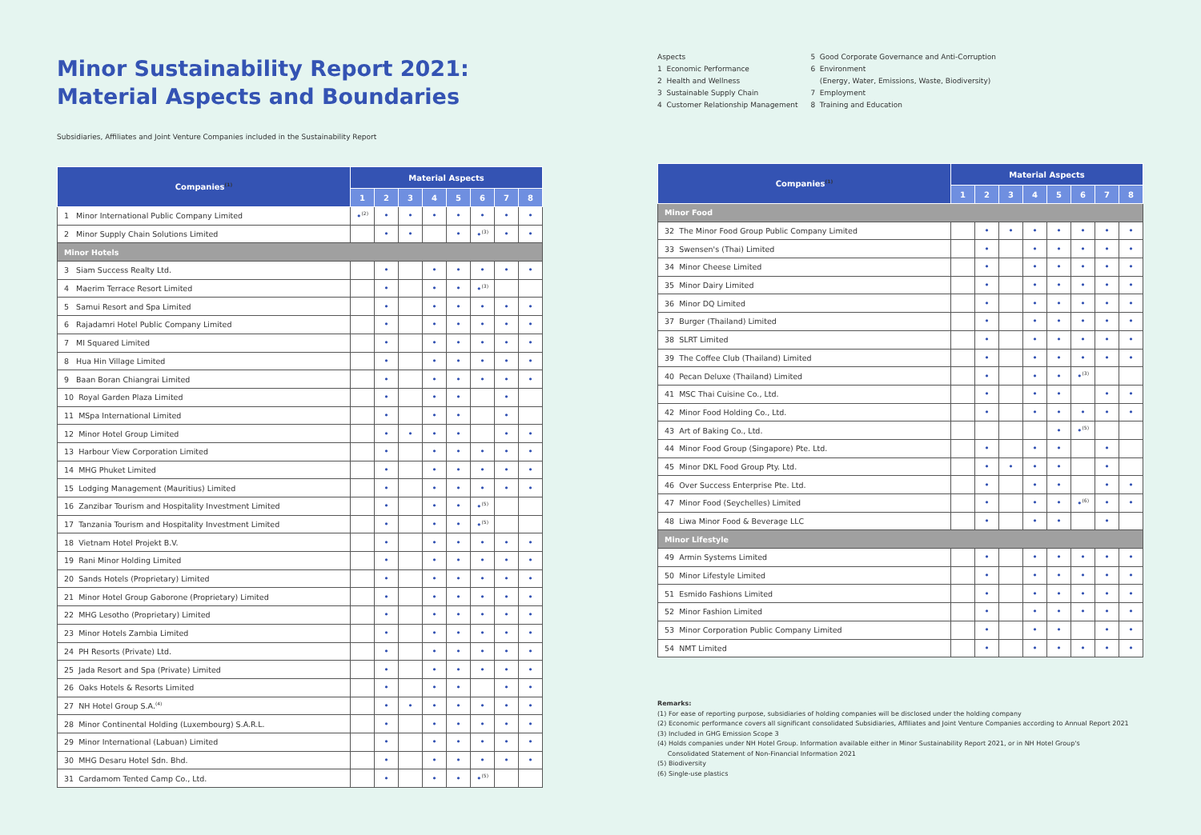Minor Sustainability Report 2021:
Material Aspects and Boundaries
Subsidiaries, Affiliates and Joint Venture Companies included in the Sustainability Report
| Companies<sup>(1)</sup> | Material Aspects | | | | | | | |
| --- | --- | --- | --- | --- | --- | --- | --- | --- |
| | 1 | 2 | 3 | 4 | 5 | 6 | 7 | 8 |
| 1 Minor International Public Company Limited | •<sup>(2)</sup> | • | • | • | • | • | • | • |
| 2 Minor Supply Chain Solutions Limited | | • | • | | • | •<sup>(3)</sup> | • | • |
| Minor Hotels | | | | | | | | |
| 3 Siam Success Realty Ltd. | | • | | • | • | • | • | • |
| 4 Maerim Terrace Resort Limited | | • | | • | • | •<sup>(3)</sup> | | |
| 5 Samui Resort and Spa Limited | | • | | • | • | • | • | • |
| 6 Rajadamri Hotel Public Company Limited | | • | | • | • | • | • | • |
| 7 MI Squared Limited | | • | | • | • | • | • | • |
| 8 Hua Hin Village Limited | | • | | • | • | • | • | • |
| 9 Baan Boran Chiangrai Limited | | • | | • | • | • | • | • |
| 10 Royal Garden Plaza Limited | | • | | • | • | | • | |
| 11 MSpa International Limited | | • | | • | • | | • | |
| 12 Minor Hotel Group Limited | | • | • | • | • | | • | • |
| 13 Harbour View Corporation Limited | | • | | • | • | • | • | • |
| 14 MHG Phuket Limited | | • | | • | • | • | • | • |
| 15 Lodging Management (Mauritius) Limited | | • | | • | • | • | • | • |
| 16 Zanzibar Tourism and Hospitality Investment Limited | | • | | • | • | •<sup>(5)</sup> | | |
| 17 Tanzania Tourism and Hospitality Investment Limited | | • | | • | • | •<sup>(5)</sup> | | |
| 18 Vietnam Hotel Projekt B.V. | | • | | • | • | • | • | • |
| 19 Rani Minor Holding Limited | | • | | • | • | • | • | • |
| 20 Sands Hotels (Proprietary) Limited | | • | | • | • | • | • | • |
| 21 Minor Hotel Group Gaborone (Proprietary) Limited | | • | | • | • | • | • | • |
| 22 MHG Lesotho (Proprietary) Limited | | • | | • | • | • | • | • |
| 23 Minor Hotels Zambia Limited | | • | | • | • | • | • | • |
| 24 PH Resorts (Private) Ltd. | | • | | • | • | • | • | • |
| 25 Jada Resort and Spa (Private) Limited | | • | | • | • | • | • | • |
| 26 Oaks Hotels & Resorts Limited | | • | | • | • | | • | • |
| 27 NH Hotel Group S.A.<sup>(4)</sup> | | • | • | • | • | • | • | • |
| 28 Minor Continental Holding (Luxembourg) S.A.R.L. | | • | | • | • | • | • | • |
| 29 Minor International (Labuan) Limited | | • | | • | • | • | • | • |
| 30 MHG Desaru Hotel Sdn. Bhd. | | • | | • | • | • | • | • |
| 31 Cardamom Tented Camp Co., Ltd. | | • | | • | • | •<sup>(5)</sup> | | |
Aspects
1 Economic Performance
2 Health and Wellness
3 Sustainable Supply Chain
4 Customer Relationship Management
5 Good Corporate Governance and Anti-Corruption
6 Environment
(Energy, Water, Emissions, Waste, Biodiversity)
7 Employment
8 Training and Education
| Companies<sup>(1)</sup> | Material Aspects | | | | | | | |
| --- | --- | --- | --- | --- | --- | --- | --- | --- |
| | 1 | 2 | 3 | 4 | 5 | 6 | 7 | 8 |
| Minor Food | | | | | | | | |
| 32 The Minor Food Group Public Company Limited | | • | • | • | • | • | • | • |
| 33 Swensen's (Thai) Limited | | • | | • | • | • | • | • |
| 34 Minor Cheese Limited | | • | | • | • | • | • | • |
| 35 Minor Dairy Limited | | • | | • | • | • | • | • |
| 36 Minor DQ Limited | | • | | • | • | • | • | • |
| 37 Burger (Thailand) Limited | | • | | • | • | • | • | • |
| 38 SLRT Limited | | • | | • | • | • | • | • |
| 39 The Coffee Club (Thailand) Limited | | • | | • | • | • | • | • |
| 40 Pecan Deluxe (Thailand) Limited | | • | | • | • | •<sup>(3)</sup> | | |
| 41 MSC Thai Cuisine Co., Ltd. | | • | | • | • | | • | • |
| 42 Minor Food Holding Co., Ltd. | | • | | • | • | • | • | • |
| 43 Art of Baking Co., Ltd. | | | | | • | •<sup>(5)</sup> | | |
| 44 Minor Food Group (Singapore) Pte. Ltd. | | • | | • | • | | • | |
| 45 Minor DKL Food Group Pty. Ltd. | | • | • | • | • | | • | |
| 46 Over Success Enterprise Pte. Ltd. | | • | | • | • | | • | • |
| 47 Minor Food (Seychelles) Limited | | • | | • | • | •<sup>(6)</sup> | • | • |
| 48 Liwa Minor Food & Beverage LLC | | • | | • | • | | • | |
| Minor Lifestyle | | | | | | | | |
| 49 Armin Systems Limited | | • | | • | • | • | • | • |
| 50 Minor Lifestyle Limited | | • | | • | • | • | • | • |
| 51 Esmido Fashions Limited | | • | | • | • | • | • | • |
| 52 Minor Fashion Limited | | • | | • | • | • | • | • |
| 53 Minor Corporation Public Company Limited | | • | | • | • | | • | • |
| 54 NMT Limited | | • | | • | • | • | • | • |
Remarks:
(1) For ease of reporting purpose, subsidiaries of holding companies will be disclosed under the holding company
(2) Economic performance covers all significant consolidated Subsidiaries, Affiliates and Joint Venture Companies according to Annual Report 2021
(3) Included in GHG Emission Scope 3
(4) Holds companies under NH Hotel Group. Information available either in Minor Sustainability Report 2021, or in NH Hotel Group's
Consolidated Statement of Non-Financial Information 2021
(5) Biodiversity
(6) Single-use plastics